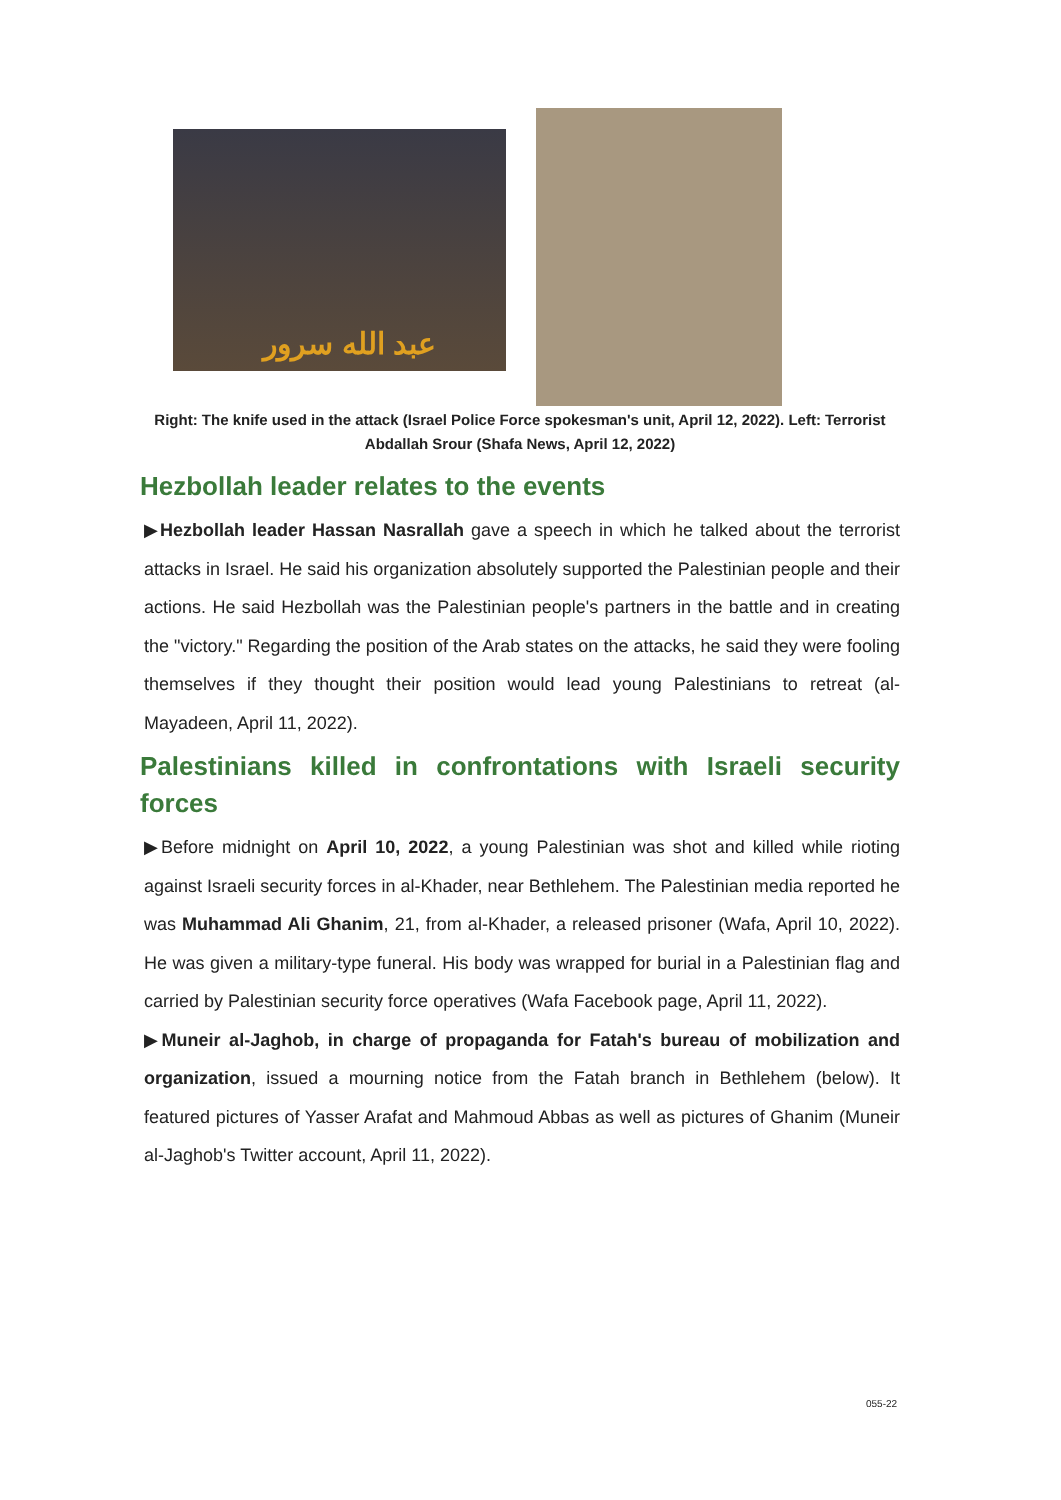عبد الله سرور
Right: The knife used in the attack (Israel Police Force spokesman's unit, April 12, 2022). Left: Terrorist Abdallah Srour (Shafa News, April 12, 2022)
Hezbollah leader relates to the events
▶Hezbollah leader Hassan Nasrallah gave a speech in which he talked about the terrorist attacks in Israel. He said his organization absolutely supported the Palestinian people and their actions. He said Hezbollah was the Palestinian people's partners in the battle and in creating the "victory." Regarding the position of the Arab states on the attacks, he said they were fooling themselves if they thought their position would lead young Palestinians to retreat (al-Mayadeen, April 11, 2022).
Palestinians killed in confrontations with Israeli security forces
▶Before midnight on April 10, 2022, a young Palestinian was shot and killed while rioting against Israeli security forces in al-Khader, near Bethlehem. The Palestinian media reported he was Muhammad Ali Ghanim, 21, from al-Khader, a released prisoner (Wafa, April 10, 2022). He was given a military-type funeral. His body was wrapped for burial in a Palestinian flag and carried by Palestinian security force operatives (Wafa Facebook page, April 11, 2022).
▶Muneir al-Jaghob, in charge of propaganda for Fatah's bureau of mobilization and organization, issued a mourning notice from the Fatah branch in Bethlehem (below). It featured pictures of Yasser Arafat and Mahmoud Abbas as well as pictures of Ghanim (Muneir al-Jaghob's Twitter account, April 11, 2022).
055-22